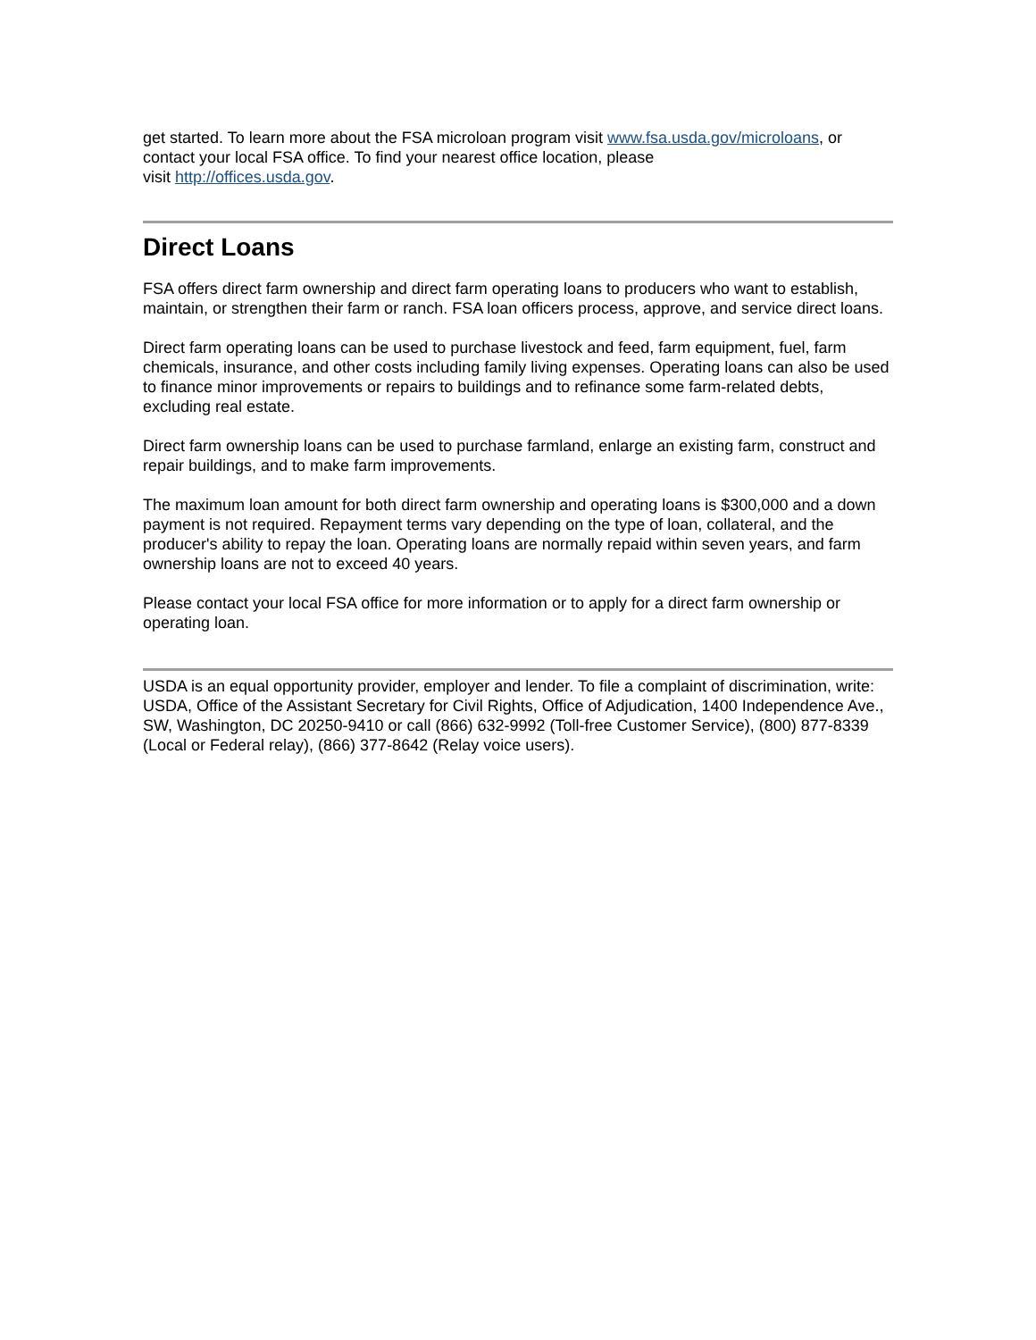get started. To learn more about the FSA microloan program visit www.fsa.usda.gov/microloans, or contact your local FSA office. To find your nearest office location, please
visit http://offices.usda.gov.
Direct Loans
FSA offers direct farm ownership and direct farm operating loans to producers who want to establish, maintain, or strengthen their farm or ranch. FSA loan officers process, approve, and service direct loans.
Direct farm operating loans can be used to purchase livestock and feed, farm equipment, fuel, farm chemicals, insurance, and other costs including family living expenses. Operating loans can also be used to finance minor improvements or repairs to buildings and to refinance some farm-related debts, excluding real estate.
Direct farm ownership loans can be used to purchase farmland, enlarge an existing farm, construct and repair buildings, and to make farm improvements.
The maximum loan amount for both direct farm ownership and operating loans is $300,000 and a down payment is not required. Repayment terms vary depending on the type of loan, collateral, and the producer's ability to repay the loan. Operating loans are normally repaid within seven years, and farm ownership loans are not to exceed 40 years.
Please contact your local FSA office for more information or to apply for a direct farm ownership or operating loan.
USDA is an equal opportunity provider, employer and lender. To file a complaint of discrimination, write: USDA, Office of the Assistant Secretary for Civil Rights, Office of Adjudication, 1400 Independence Ave., SW, Washington, DC 20250-9410 or call (866) 632-9992 (Toll-free Customer Service), (800) 877-8339 (Local or Federal relay), (866) 377-8642 (Relay voice users).